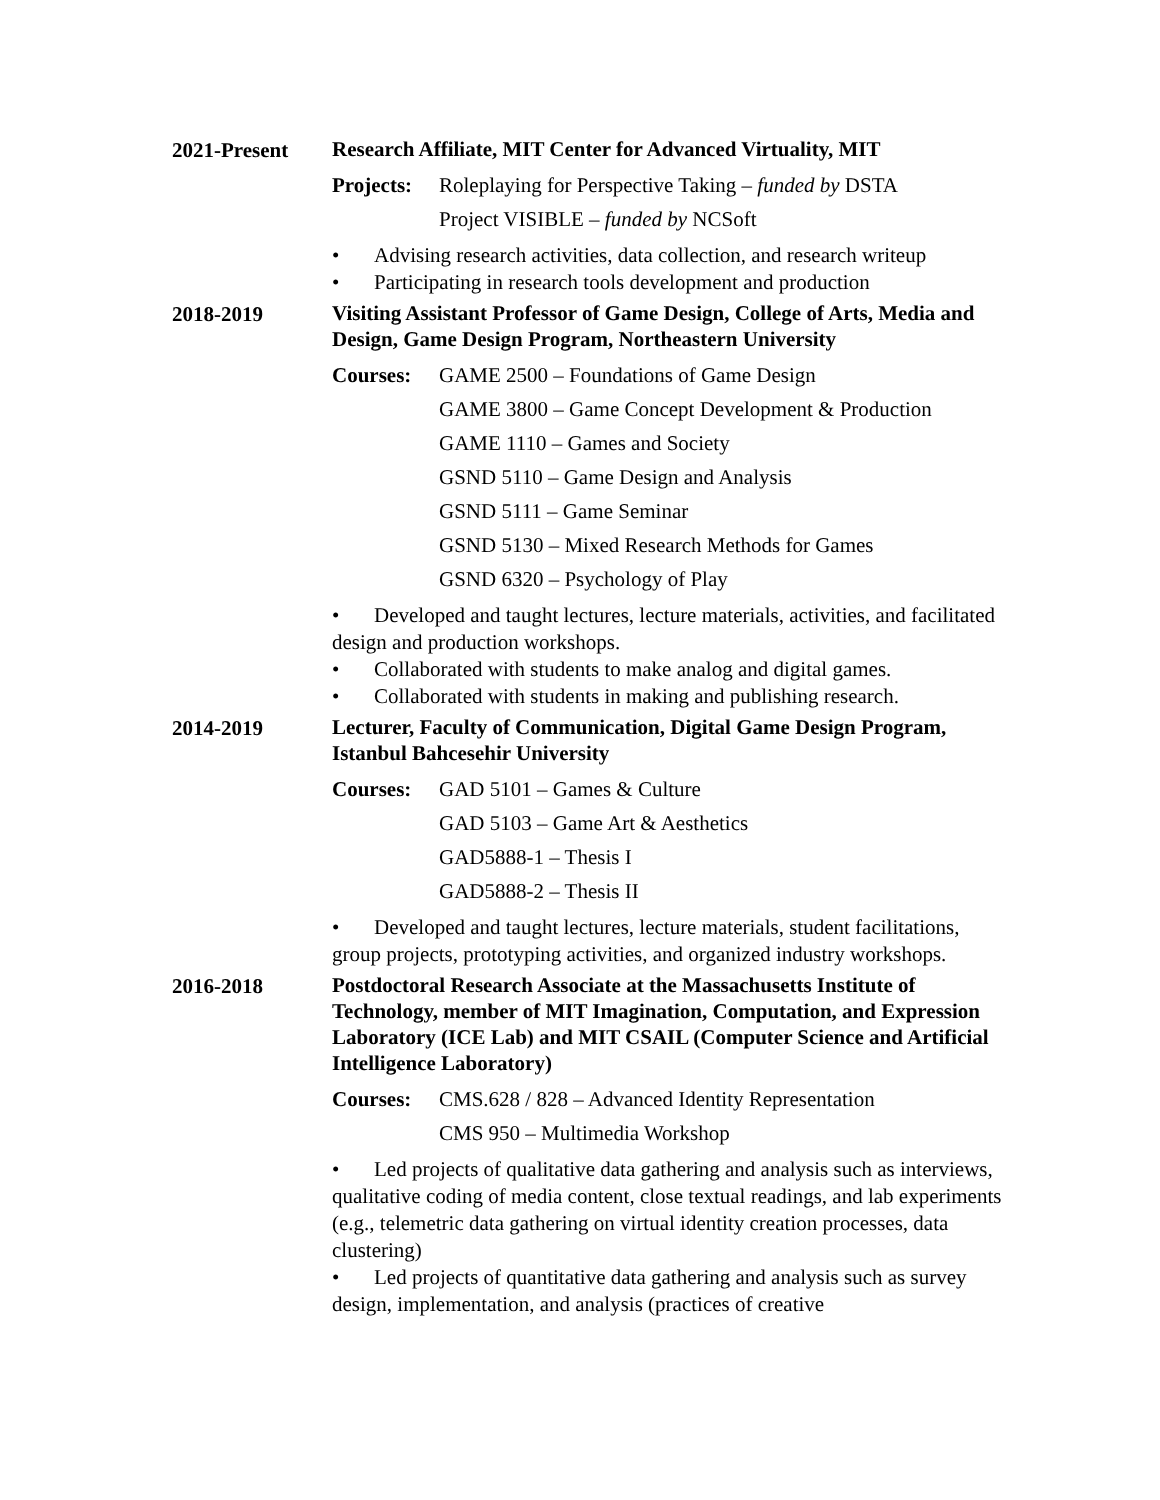2021-Present
Research Affiliate, MIT Center for Advanced Virtuality, MIT
Projects:
Roleplaying for Perspective Taking – funded by DSTA
Project VISIBLE – funded by NCSoft
• Advising research activities, data collection, and research writeup
• Participating in research tools development and production
2018-2019
Visiting Assistant Professor of Game Design, College of Arts, Media and Design, Game Design Program, Northeastern University
Courses: GAME 2500 – Foundations of Game Design
GAME 3800 – Game Concept Development & Production
GAME 1110 – Games and Society
GSND 5110 – Game Design and Analysis
GSND 5111 – Game Seminar
GSND 5130 – Mixed Research Methods for Games
GSND 6320 – Psychology of Play
• Developed and taught lectures, lecture materials, activities, and facilitated design and production workshops.
• Collaborated with students to make analog and digital games.
• Collaborated with students in making and publishing research.
2014-2019
Lecturer, Faculty of Communication, Digital Game Design Program, Istanbul Bahcesehir University
Courses: GAD 5101 – Games & Culture
GAD 5103 – Game Art & Aesthetics
GAD5888-1 – Thesis I
GAD5888-2 – Thesis II
• Developed and taught lectures, lecture materials, student facilitations, group projects, prototyping activities, and organized industry workshops.
2016-2018
Postdoctoral Research Associate at the Massachusetts Institute of Technology, member of MIT Imagination, Computation, and Expression Laboratory (ICE Lab) and MIT CSAIL (Computer Science and Artificial Intelligence Laboratory)
Courses: CMS.628 / 828 – Advanced Identity Representation
CMS 950 – Multimedia Workshop
• Led projects of qualitative data gathering and analysis such as interviews, qualitative coding of media content, close textual readings, and lab experiments (e.g., telemetric data gathering on virtual identity creation processes, data clustering)
• Led projects of quantitative data gathering and analysis such as survey design, implementation, and analysis (practices of creative